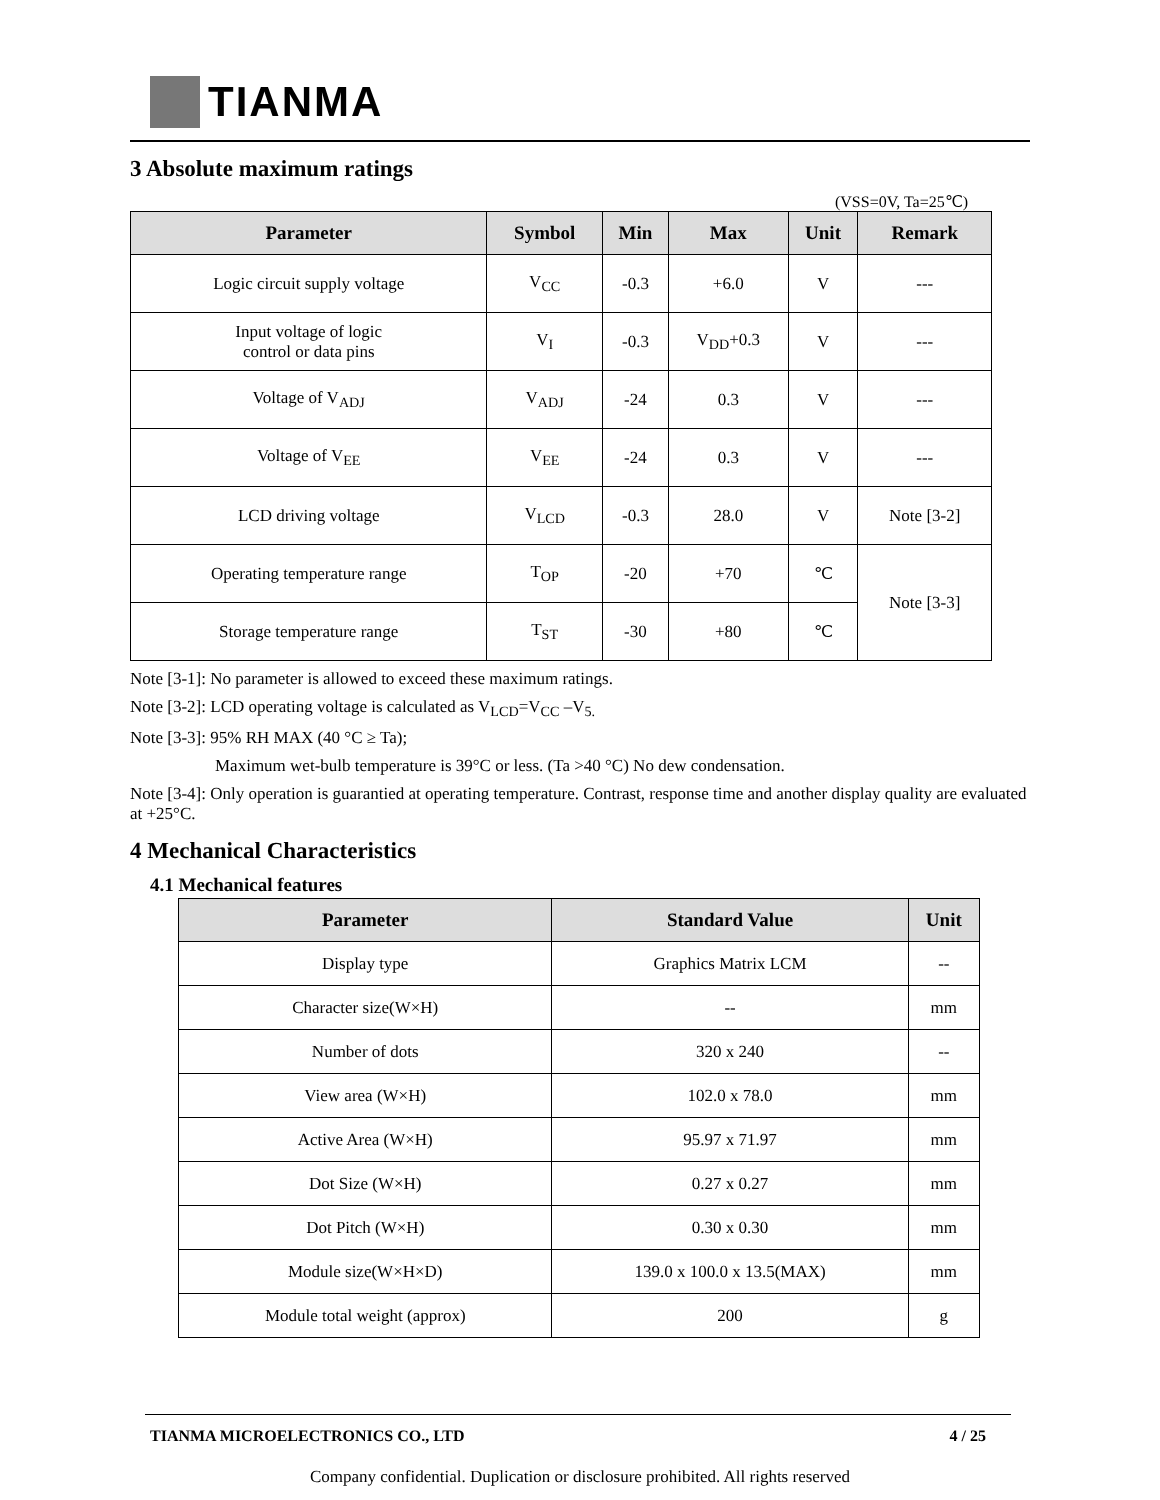TIANMA
3 Absolute maximum ratings
(VSS=0V, Ta=25℃)
| Parameter | Symbol | Min | Max | Unit | Remark |
| --- | --- | --- | --- | --- | --- |
| Logic circuit supply voltage | V<sub>CC</sub> | -0.3 | +6.0 | V | --- |
| Input voltage of logic control or data pins | V<sub>I</sub> | -0.3 | V<sub>DD</sub>+0.3 | V | --- |
| Voltage of V<sub>ADJ</sub> | V<sub>ADJ</sub> | -24 | 0.3 | V | --- |
| Voltage of V<sub>EE</sub> | V<sub>EE</sub> | -24 | 0.3 | V | --- |
| LCD driving voltage | V<sub>LCD</sub> | -0.3 | 28.0 | V | Note [3-2] |
| Operating temperature range | T<sub>OP</sub> | -20 | +70 | ℃ | Note [3-3] |
| Storage temperature range | T<sub>ST</sub> | -30 | +80 | ℃ | |
Note [3-1]: No parameter is allowed to exceed these maximum ratings.
Note [3-2]: LCD operating voltage is calculated as V<sub>LCD</sub>=V<sub>CC</sub> –V<sub>5.</sub>
Note [3-3]: 95% RH MAX (40 °C ≥ Ta);
Maximum wet-bulb temperature is 39°C or less. (Ta >40 °C) No dew condensation.
Note [3-4]: Only operation is guarantied at operating temperature. Contrast, response time and another display quality are evaluated at +25°C.
4 Mechanical Characteristics
4.1 Mechanical features
| Parameter | Standard Value | Unit |
| --- | --- | --- |
| Display type | Graphics Matrix LCM | -- |
| Character size(W×H) | -- | mm |
| Number of dots | 320 x 240 | -- |
| View area (W×H) | 102.0 x 78.0 | mm |
| Active Area (W×H) | 95.97 x 71.97 | mm |
| Dot Size (W×H) | 0.27 x 0.27 | mm |
| Dot Pitch (W×H) | 0.30 x 0.30 | mm |
| Module size(W×H×D) | 139.0 x 100.0 x 13.5(MAX) | mm |
| Module total weight (approx) | 200 | g |
TIANMA MICROELECTRONICS CO., LTD 4 / 25
Company confidential. Duplication or disclosure prohibited. All rights reserved